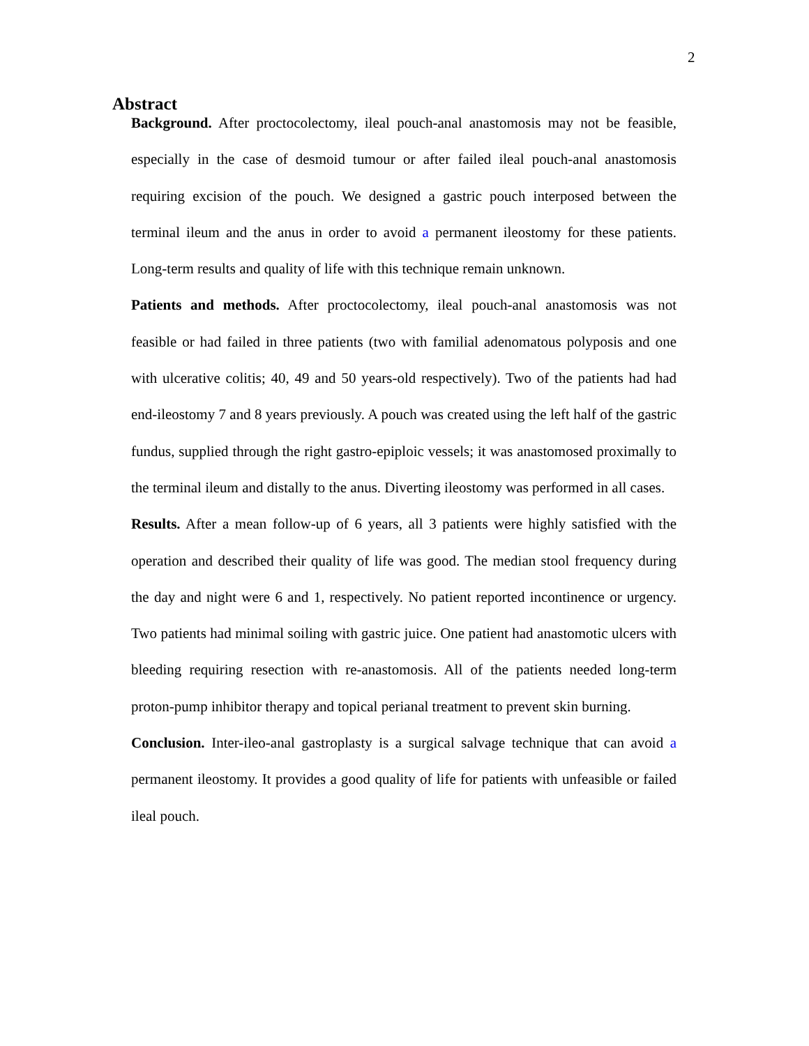2
Abstract
Background. After proctocolectomy, ileal pouch-anal anastomosis may not be feasible, especially in the case of desmoid tumour or after failed ileal pouch-anal anastomosis requiring excision of the pouch. We designed a gastric pouch interposed between the terminal ileum and the anus in order to avoid a permanent ileostomy for these patients. Long-term results and quality of life with this technique remain unknown.
Patients and methods. After proctocolectomy, ileal pouch-anal anastomosis was not feasible or had failed in three patients (two with familial adenomatous polyposis and one with ulcerative colitis; 40, 49 and 50 years-old respectively). Two of the patients had had end-ileostomy 7 and 8 years previously. A pouch was created using the left half of the gastric fundus, supplied through the right gastro-epiploic vessels; it was anastomosed proximally to the terminal ileum and distally to the anus. Diverting ileostomy was performed in all cases.
Results. After a mean follow-up of 6 years, all 3 patients were highly satisfied with the operation and described their quality of life was good. The median stool frequency during the day and night were 6 and 1, respectively. No patient reported incontinence or urgency. Two patients had minimal soiling with gastric juice. One patient had anastomotic ulcers with bleeding requiring resection with re-anastomosis. All of the patients needed long-term proton-pump inhibitor therapy and topical perianal treatment to prevent skin burning.
Conclusion. Inter-ileo-anal gastroplasty is a surgical salvage technique that can avoid a permanent ileostomy. It provides a good quality of life for patients with unfeasible or failed ileal pouch.